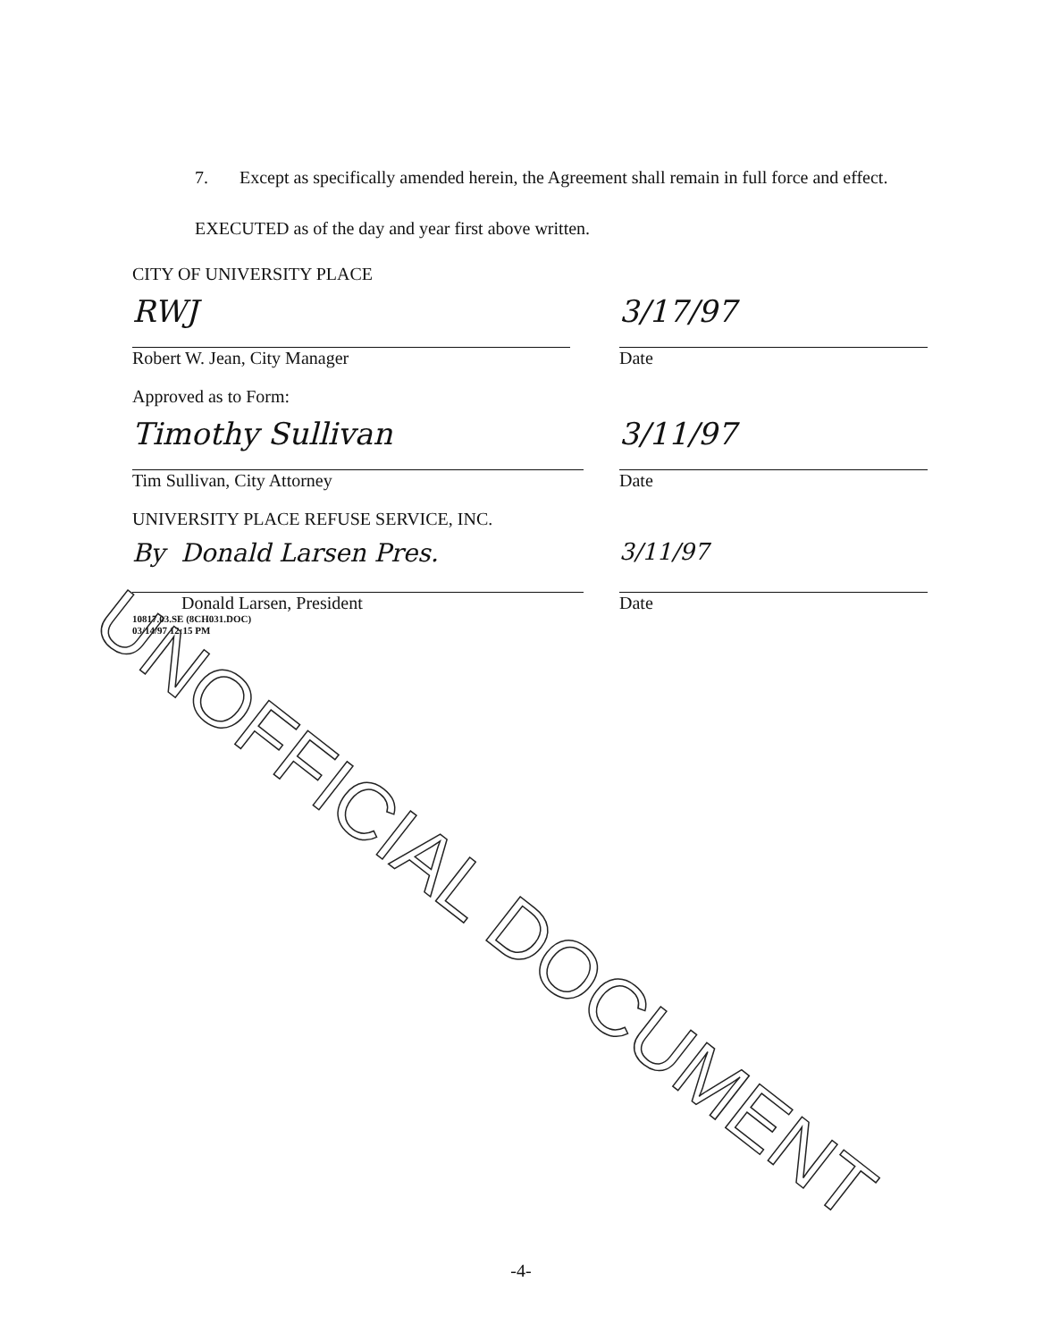7. Except as specifically amended herein, the Agreement shall remain in full force and effect.
EXECUTED as of the day and year first above written.
CITY OF UNIVERSITY PLACE
RWJ
Robert W. Jean, City Manager
3/17/97
Date
Approved as to Form:
Timothy Sullivan
Tim Sullivan, City Attorney
3/11/97
Date
UNIVERSITY PLACE REFUSE SERVICE, INC.
By Donald Larsen Pres.
Donald Larsen, President
10817.03.SE (8CH031.DOC)
03/14/97 12:15 PM
3/11/97
Date
UNOFFICIAL DOCUMENT
-4-